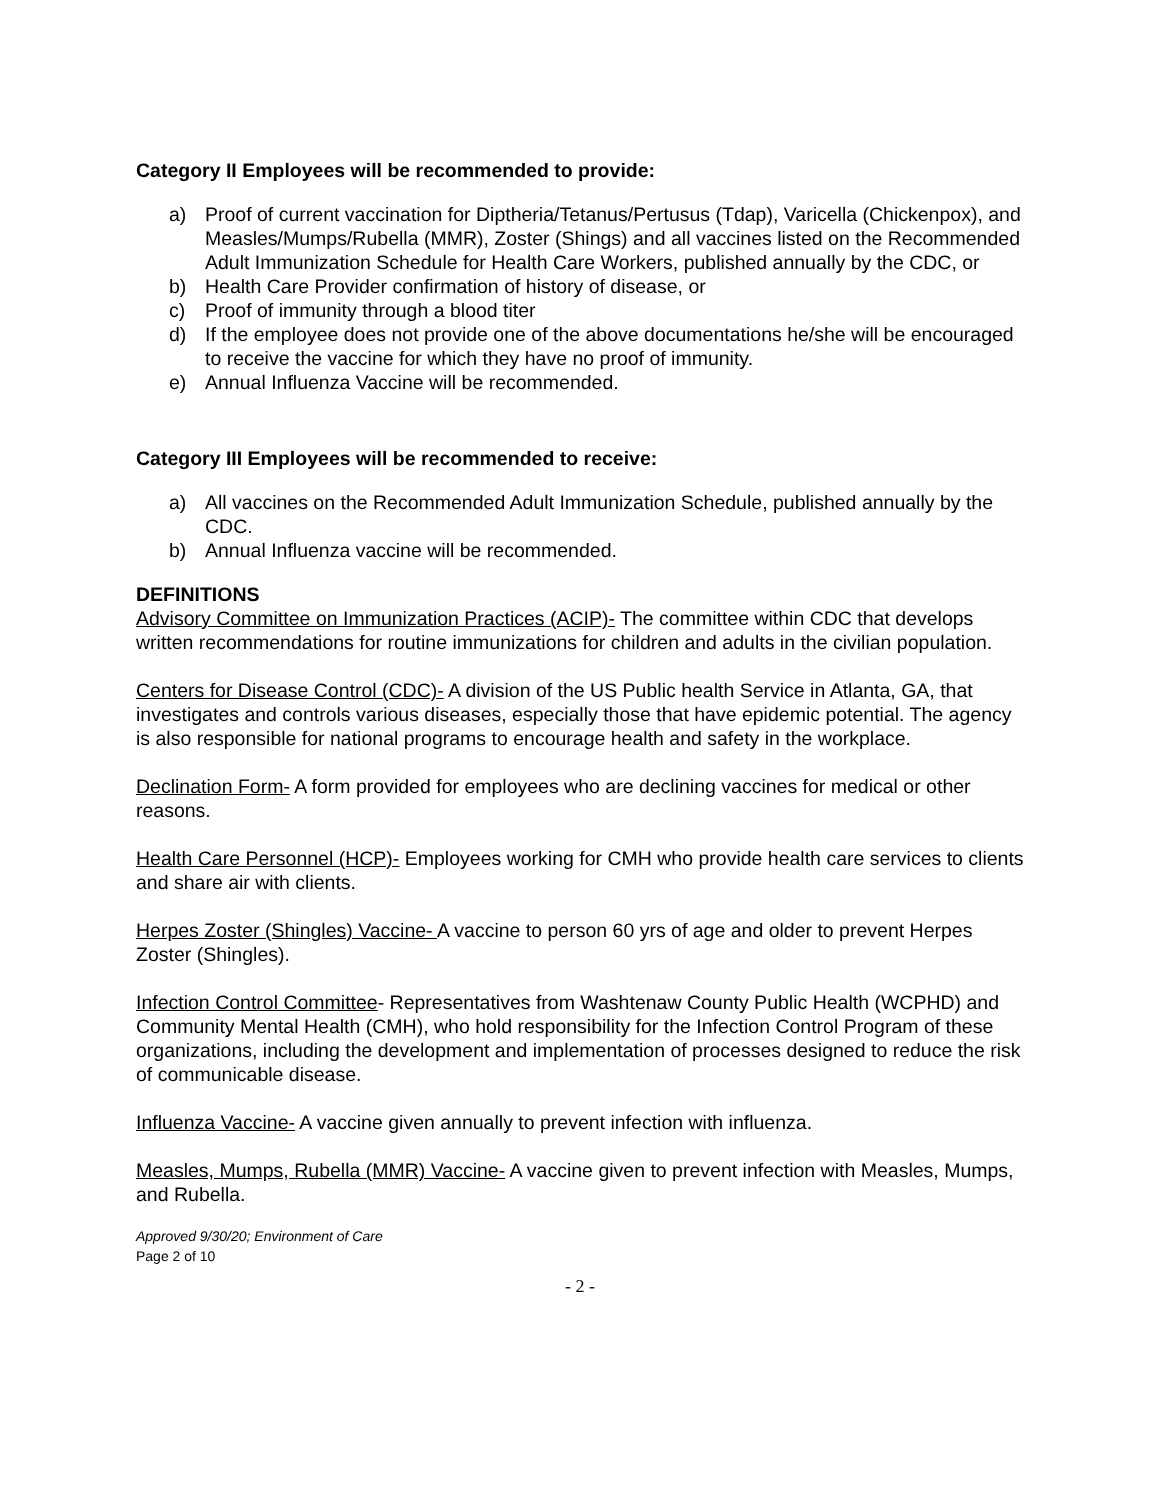Category II Employees will be recommended to provide:
a) Proof of current vaccination for Diptheria/Tetanus/Pertusus (Tdap), Varicella (Chickenpox), and Measles/Mumps/Rubella (MMR), Zoster (Shings) and all vaccines listed on the Recommended Adult Immunization Schedule for Health Care Workers, published annually by the CDC, or
b) Health Care Provider confirmation of history of disease, or
c) Proof of immunity through a blood titer
d) If the employee does not provide one of the above documentations he/she will be encouraged to receive the vaccine for which they have no proof of immunity.
e) Annual Influenza Vaccine will be recommended.
Category III Employees will be recommended to receive:
a) All vaccines on the Recommended Adult Immunization Schedule, published annually by the CDC.
b) Annual Influenza vaccine will be recommended.
DEFINITIONS
Advisory Committee on Immunization Practices (ACIP)- The committee within CDC that develops written recommendations for routine immunizations for children and adults in the civilian population.
Centers for Disease Control (CDC)- A division of the US Public health Service in Atlanta, GA, that investigates and controls various diseases, especially those that have epidemic potential. The agency is also responsible for national programs to encourage health and safety in the workplace.
Declination Form- A form provided for employees who are declining vaccines for medical or other reasons.
Health Care Personnel (HCP)- Employees working for CMH who provide health care services to clients and share air with clients.
Herpes Zoster (Shingles) Vaccine- A vaccine to person 60 yrs of age and older to prevent Herpes Zoster (Shingles).
Infection Control Committee- Representatives from Washtenaw County Public Health (WCPHD) and Community Mental Health (CMH), who hold responsibility for the Infection Control Program of these organizations, including the development and implementation of processes designed to reduce the risk of communicable disease.
Influenza Vaccine- A vaccine given annually to prevent infection with influenza.
Measles, Mumps, Rubella (MMR) Vaccine- A vaccine given to prevent infection with Measles, Mumps, and Rubella.
Approved 9/30/20; Environment of Care
Page 2 of 10
- 2 -